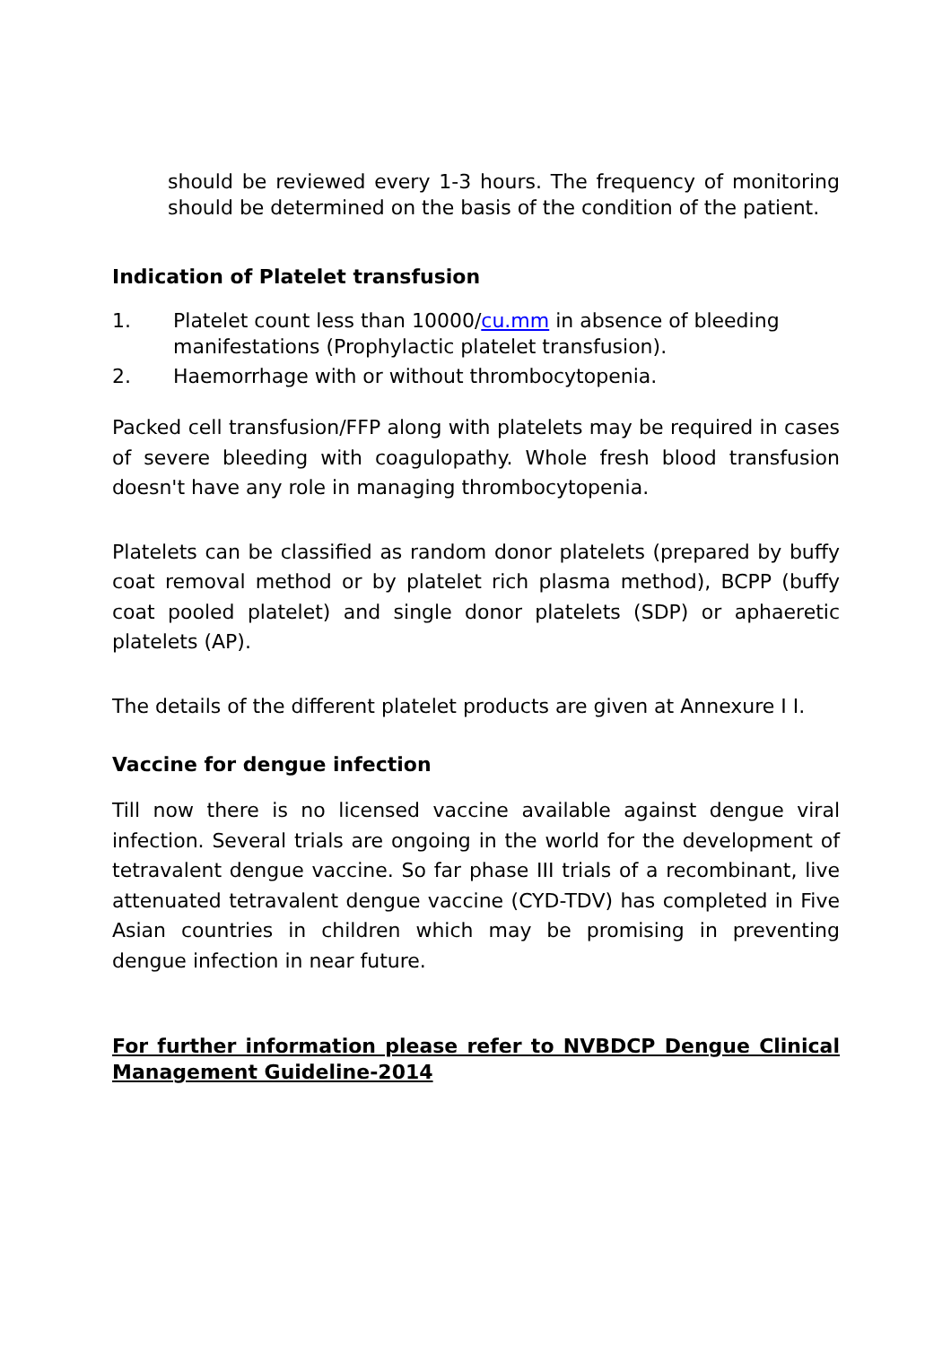should be reviewed every 1-3 hours. The frequency of monitoring should be determined on the basis of the condition of the patient.
Indication of Platelet transfusion
1. Platelet count less than 10000/cu.mm in absence of bleeding manifestations (Prophylactic platelet transfusion).
2. Haemorrhage with or without thrombocytopenia.
Packed cell transfusion/FFP along with platelets may be required in cases of severe bleeding with coagulopathy. Whole fresh blood transfusion doesn't have any role in managing thrombocytopenia.
Platelets can be classified as random donor platelets (prepared by buffy coat removal method or by platelet rich plasma method), BCPP (buffy coat pooled platelet) and single donor platelets (SDP) or aphaeretic platelets (AP).
The details of the different platelet products are given at Annexure I I.
Vaccine for dengue infection
Till now there is no licensed vaccine available against dengue viral infection. Several trials are ongoing in the world for the development of tetravalent dengue vaccine. So far phase III trials of a recombinant, live attenuated tetravalent dengue vaccine (CYD-TDV) has completed in Five Asian countries in children which may be promising in preventing dengue infection in near future.
For further information please refer to NVBDCP Dengue Clinical Management Guideline-2014